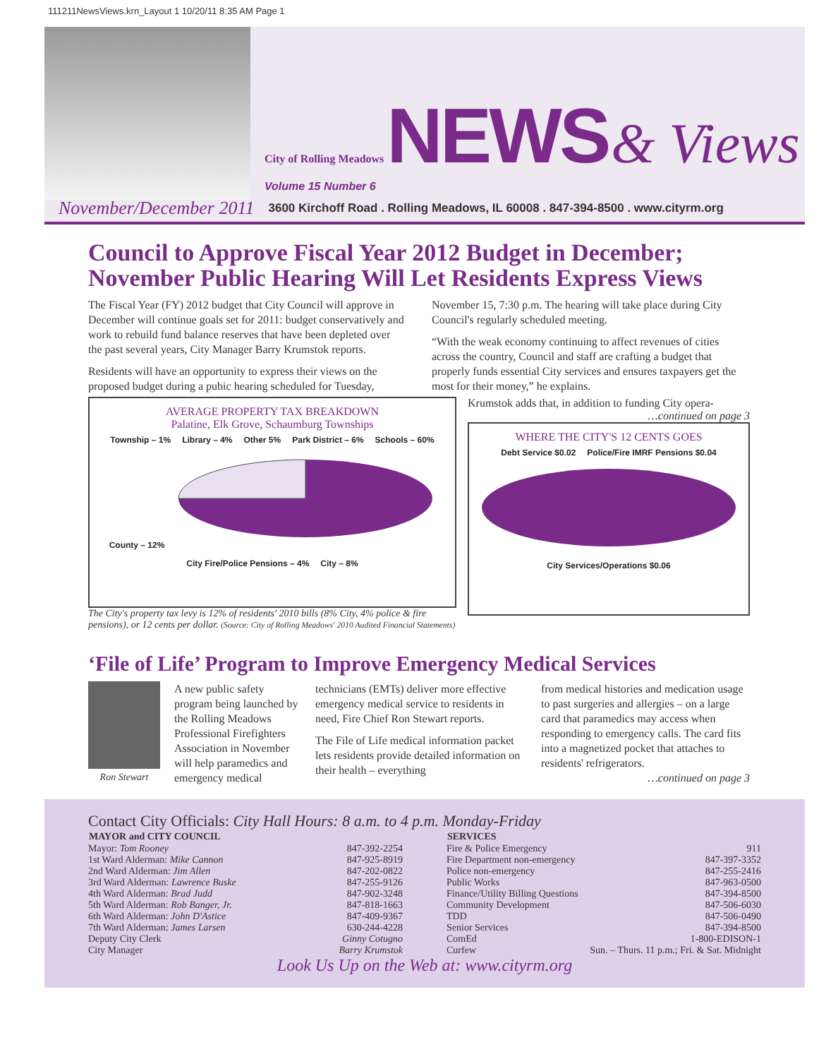111211NewsViews.krn_Layout 1 10/20/11 8:35 AM Page 1
City of Rolling Meadows NEWS & Views
Volume 15 Number 6
November/December 2011 3600 Kirchoff Road . Rolling Meadows, IL 60008 . 847-394-8500 . www.cityrm.org
Council to Approve Fiscal Year 2012 Budget in December; November Public Hearing Will Let Residents Express Views
The Fiscal Year (FY) 2012 budget that City Council will approve in December will continue goals set for 2011: budget conservatively and work to rebuild fund balance reserves that have been depleted over the past several years, City Manager Barry Krumstok reports.
Residents will have an opportunity to express their views on the proposed budget during a pubic hearing scheduled for Tuesday, November 15, 7:30 p.m. The hearing will take place during City Council's regularly scheduled meeting.
“With the weak economy continuing to affect revenues of cities across the country, Council and staff are crafting a budget that properly funds essential City services and ensures taxpayers get the most for their money,” he explains.
AVERAGE PROPERTY TAX BREAKDOWN
Palatine, Elk Grove, Schaumburg Townships
Township – 1% Library – 4% Other 5% Park District – 6% Schools – 60% County – 12%
City Fire/Police Pensions – 4% City – 8%
The City's property tax levy is 12% of residents' 2010 bills (8% City, 4% police & fire pensions), or 12 cents per dollar. (Source: City of Rolling Meadows' 2010 Audited Financial Statements)
Krumstok adds that, in addition to funding City opera-
…continued on page 3
WHERE THE CITY'S 12 CENTS GOES
Debt Service $0.02 Police/Fire IMRF Pensions $0.04
City Services/Operations $0.06
‘File of Life’ Program to Improve Emergency Medical Services
Ron Stewart
A new public safety program being launched by the Rolling Meadows Professional Firefighters Association in November will help paramedics and emergency medical
technicians (EMTs) deliver more effective emergency medical service to residents in need, Fire Chief Ron Stewart reports.
The File of Life medical information packet lets residents provide detailed information on their health – everything
from medical histories and medication usage to past surgeries and allergies – on a large card that paramedics may access when responding to emergency calls. The card fits into a magnetized pocket that attaches to residents' refrigerators.
…continued on page 3
Contact City Officials: City Hall Hours: 8 a.m. to 4 p.m. Monday-Friday
| MAYOR and CITY COUNCIL | |
| --- | --- |
| Mayor: Tom Rooney | 847-392-2254 |
| 1st Ward Alderman: Mike Cannon | 847-925-8919 |
| 2nd Ward Alderman: Jim Allen | 847-202-0822 |
| 3rd Ward Alderman: Lawrence Buske | 847-255-9126 |
| 4th Ward Alderman: Brad Judd | 847-902-3248 |
| 5th Ward Alderman: Rob Banger, Jr. | 847-818-1663 |
| 6th Ward Alderman: John D'Astice | 847-409-9367 |
| 7th Ward Alderman: James Larsen | 630-244-4228 |
| Deputy City Clerk | Ginny Cotugno |
| City Manager | Barry Krumstok |
| SERVICES | |
| --- | --- |
| Fire & Police Emergency | 911 |
| Fire Department non-emergency | 847-397-3352 |
| Police non-emergency | 847-255-2416 |
| Public Works | 847-963-0500 |
| Finance/Utility Billing Questions | 847-394-8500 |
| Community Development | 847-506-6030 |
| TDD | 847-506-0490 |
| Senior Services | 847-394-8500 |
| ComEd | 1-800-EDISON-1 |
| Curfew | Sun. – Thurs. 11 p.m.; Fri. & Sat. Midnight |
Look Us Up on the Web at: www.cityrm.org